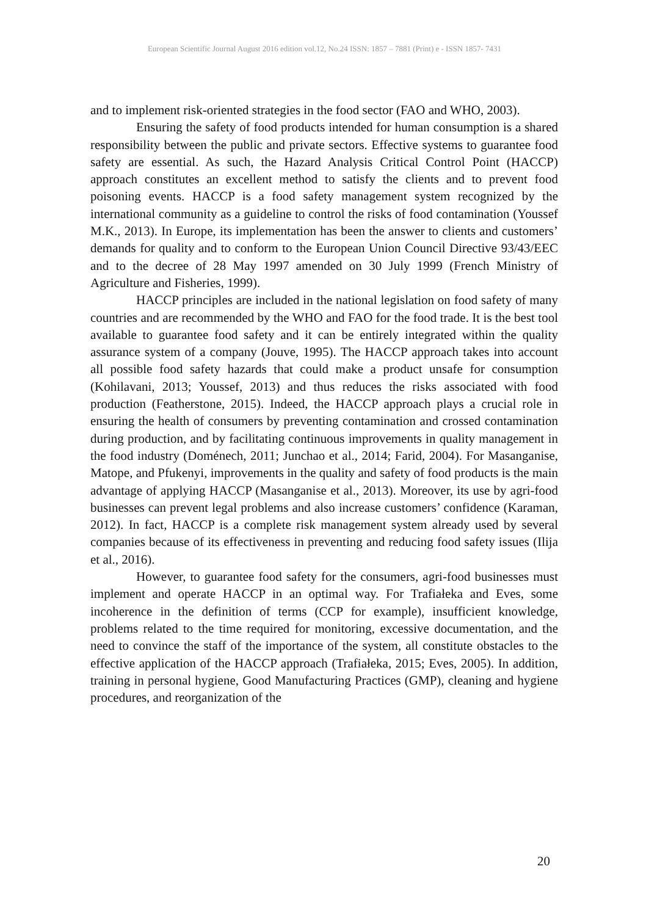European Scientific Journal August 2016 edition vol.12, No.24 ISSN: 1857 – 7881 (Print) e - ISSN 1857- 7431
and to implement risk-oriented strategies in the food sector (FAO and WHO, 2003).
Ensuring the safety of food products intended for human consumption is a shared responsibility between the public and private sectors. Effective systems to guarantee food safety are essential. As such, the Hazard Analysis Critical Control Point (HACCP) approach constitutes an excellent method to satisfy the clients and to prevent food poisoning events. HACCP is a food safety management system recognized by the international community as a guideline to control the risks of food contamination (Youssef M.K., 2013). In Europe, its implementation has been the answer to clients and customers’ demands for quality and to conform to the European Union Council Directive 93/43/EEC and to the decree of 28 May 1997 amended on 30 July 1999 (French Ministry of Agriculture and Fisheries, 1999).
HACCP principles are included in the national legislation on food safety of many countries and are recommended by the WHO and FAO for the food trade. It is the best tool available to guarantee food safety and it can be entirely integrated within the quality assurance system of a company (Jouve, 1995). The HACCP approach takes into account all possible food safety hazards that could make a product unsafe for consumption (Kohilavani, 2013; Youssef, 2013) and thus reduces the risks associated with food production (Featherstone, 2015). Indeed, the HACCP approach plays a crucial role in ensuring the health of consumers by preventing contamination and crossed contamination during production, and by facilitating continuous improvements in quality management in the food industry (Doménech, 2011; Junchao et al., 2014; Farid, 2004). For Masanganise, Matope, and Pfukenyi, improvements in the quality and safety of food products is the main advantage of applying HACCP (Masanganise et al., 2013). Moreover, its use by agri-food businesses can prevent legal problems and also increase customers’ confidence (Karaman, 2012). In fact, HACCP is a complete risk management system already used by several companies because of its effectiveness in preventing and reducing food safety issues (Ilija et al., 2016).
However, to guarantee food safety for the consumers, agri-food businesses must implement and operate HACCP in an optimal way. For Trafiałeka and Eves, some incoherence in the definition of terms (CCP for example), insufficient knowledge, problems related to the time required for monitoring, excessive documentation, and the need to convince the staff of the importance of the system, all constitute obstacles to the effective application of the HACCP approach (Trafiałeka, 2015; Eves, 2005). In addition, training in personal hygiene, Good Manufacturing Practices (GMP), cleaning and hygiene procedures, and reorganization of the
20